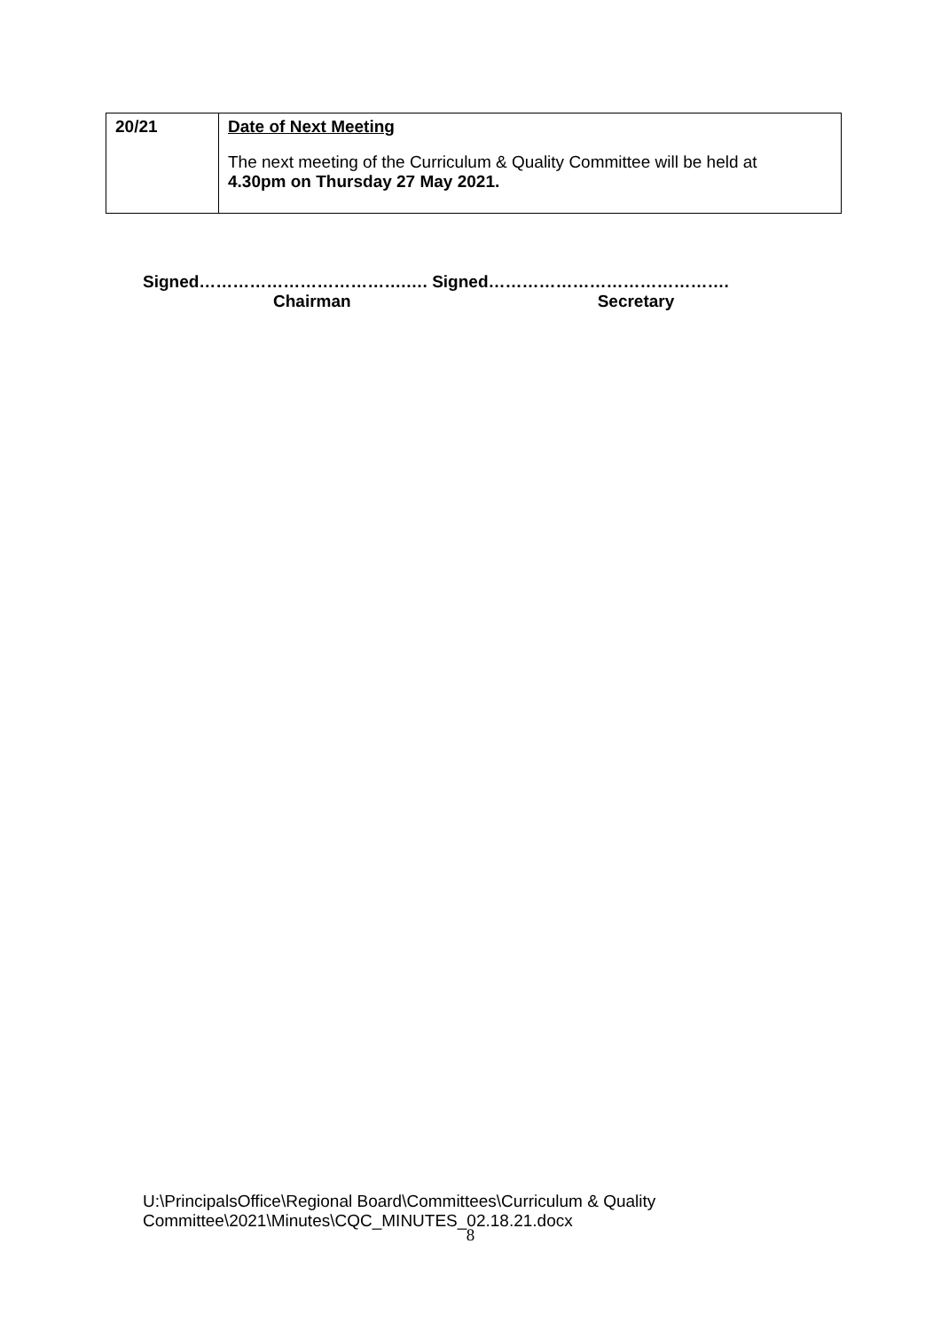| 20/21 | Date of Next Meeting The next meeting of the Curriculum & Quality Committee will be held at 4.30pm on Thursday 27 May 2021. |
Signed……………………………….…. Signed…………………………………….
Chairman Secretary
U:\PrincipalsOffice\Regional Board\Committees\Curriculum & Quality
Committee\2021\Minutes\CQC_MINUTES_02.18.21.docx
8